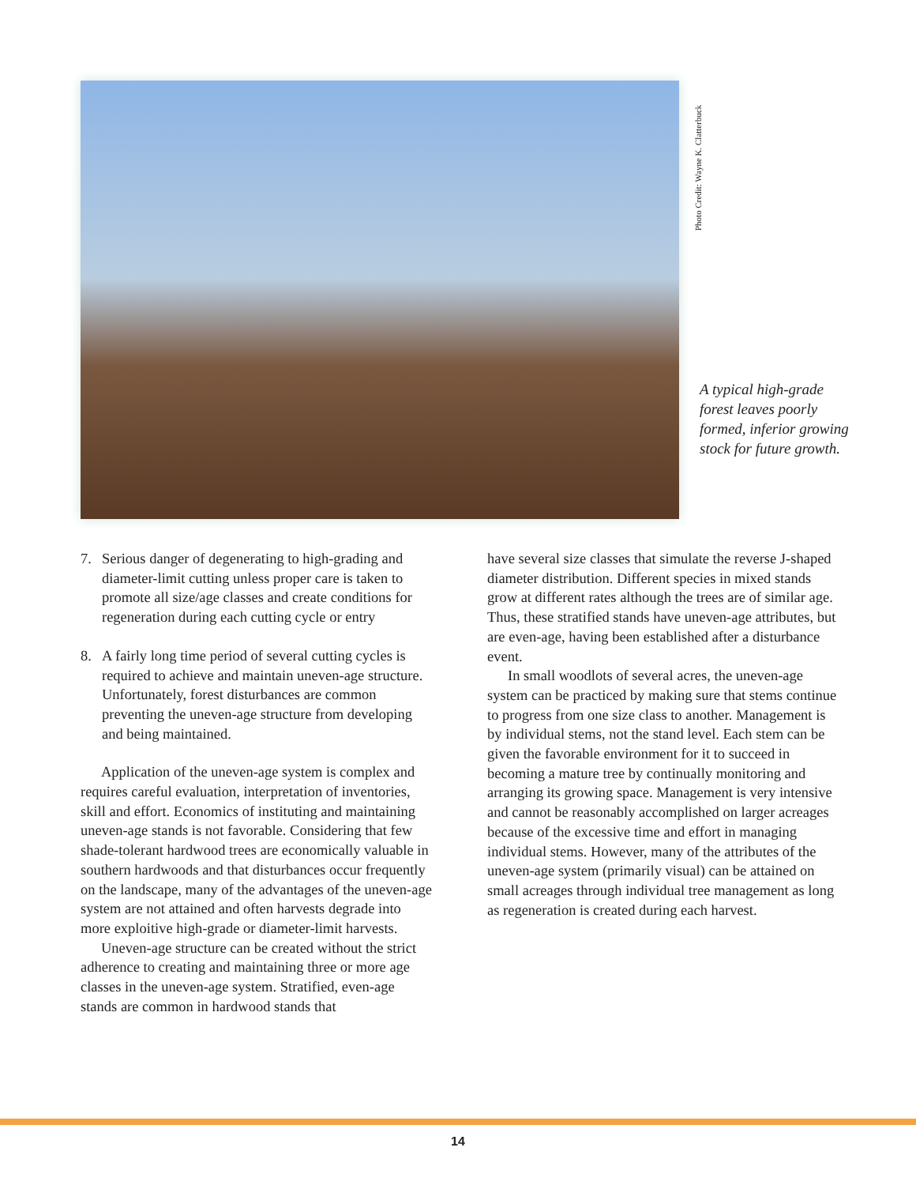Photo Credit: Wayne K. Clatterbuck
A typical high-grade forest leaves poorly formed, inferior growing stock for future growth.
7. Serious danger of degenerating to high-grading and diameter-limit cutting unless proper care is taken to promote all size/age classes and create conditions for regeneration during each cutting cycle or entry
8. A fairly long time period of several cutting cycles is required to achieve and maintain uneven-age structure. Unfortunately, forest disturbances are common preventing the uneven-age structure from developing and being maintained.
Application of the uneven-age system is complex and requires careful evaluation, interpretation of inventories, skill and effort. Economics of instituting and maintaining uneven-age stands is not favorable. Considering that few shade-tolerant hardwood trees are economically valuable in southern hardwoods and that disturbances occur frequently on the landscape, many of the advantages of the uneven-age system are not attained and often harvests degrade into more exploitive high-grade or diameter-limit harvests.
Uneven-age structure can be created without the strict adherence to creating and maintaining three or more age classes in the uneven-age system. Stratified, even-age stands are common in hardwood stands that
have several size classes that simulate the reverse J-shaped diameter distribution. Different species in mixed stands grow at different rates although the trees are of similar age. Thus, these stratified stands have uneven-age attributes, but are even-age, having been established after a disturbance event.
In small woodlots of several acres, the uneven-age system can be practiced by making sure that stems continue to progress from one size class to another. Management is by individual stems, not the stand level. Each stem can be given the favorable environment for it to succeed in becoming a mature tree by continually monitoring and arranging its growing space. Management is very intensive and cannot be reasonably accomplished on larger acreages because of the excessive time and effort in managing individual stems. However, many of the attributes of the uneven-age system (primarily visual) can be attained on small acreages through individual tree management as long as regeneration is created during each harvest.
14